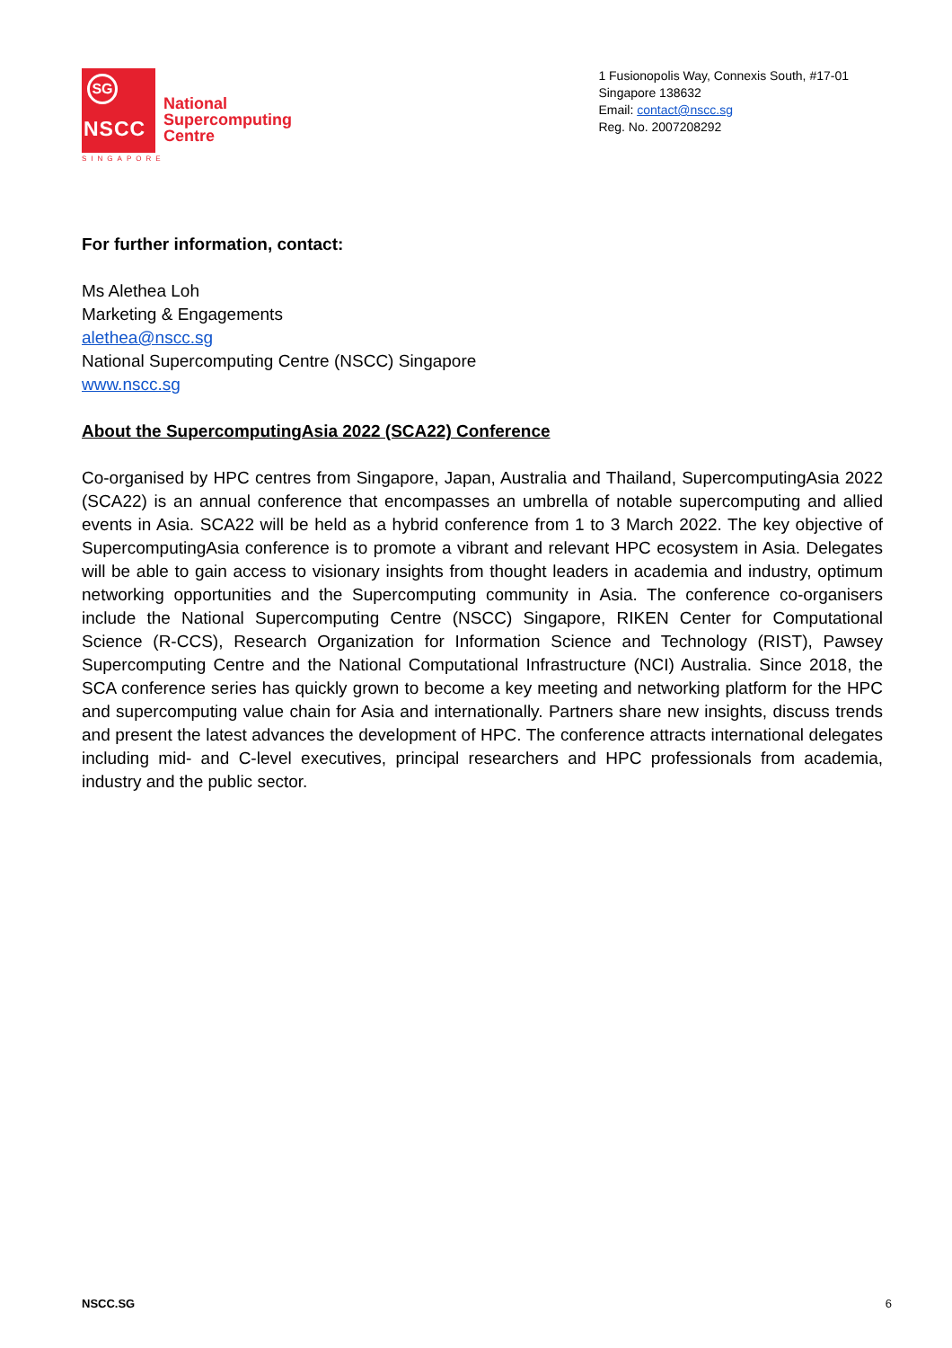SG
NSCC
National
Supercomputing
Centre
1 Fusionopolis Way, Connexis South, #17-01
Singapore 138632
Email: contact@nscc.sg
Reg. No. 2007208292
SINGAPORE
For further information, contact:
Ms Alethea Loh
Marketing & Engagements
alethea@nscc.sg
National Supercomputing Centre (NSCC) Singapore
www.nscc.sg
About the SupercomputingAsia 2022 (SCA22) Conference
Co-organised by HPC centres from Singapore, Japan, Australia and Thailand, SupercomputingAsia 2022 (SCA22) is an annual conference that encompasses an umbrella of notable supercomputing and allied events in Asia. SCA22 will be held as a hybrid conference from 1 to 3 March 2022. The key objective of SupercomputingAsia conference is to promote a vibrant and relevant HPC ecosystem in Asia. Delegates will be able to gain access to visionary insights from thought leaders in academia and industry, optimum networking opportunities and the Supercomputing community in Asia. The conference co-organisers include the National Supercomputing Centre (NSCC) Singapore, RIKEN Center for Computational Science (R-CCS), Research Organization for Information Science and Technology (RIST), Pawsey Supercomputing Centre and the National Computational Infrastructure (NCI) Australia. Since 2018, the SCA conference series has quickly grown to become a key meeting and networking platform for the HPC and supercomputing value chain for Asia and internationally. Partners share new insights, discuss trends and present the latest advances the development of HPC. The conference attracts international delegates including mid- and C-level executives, principal researchers and HPC professionals from academia, industry and the public sector.
NSCC.SG 6